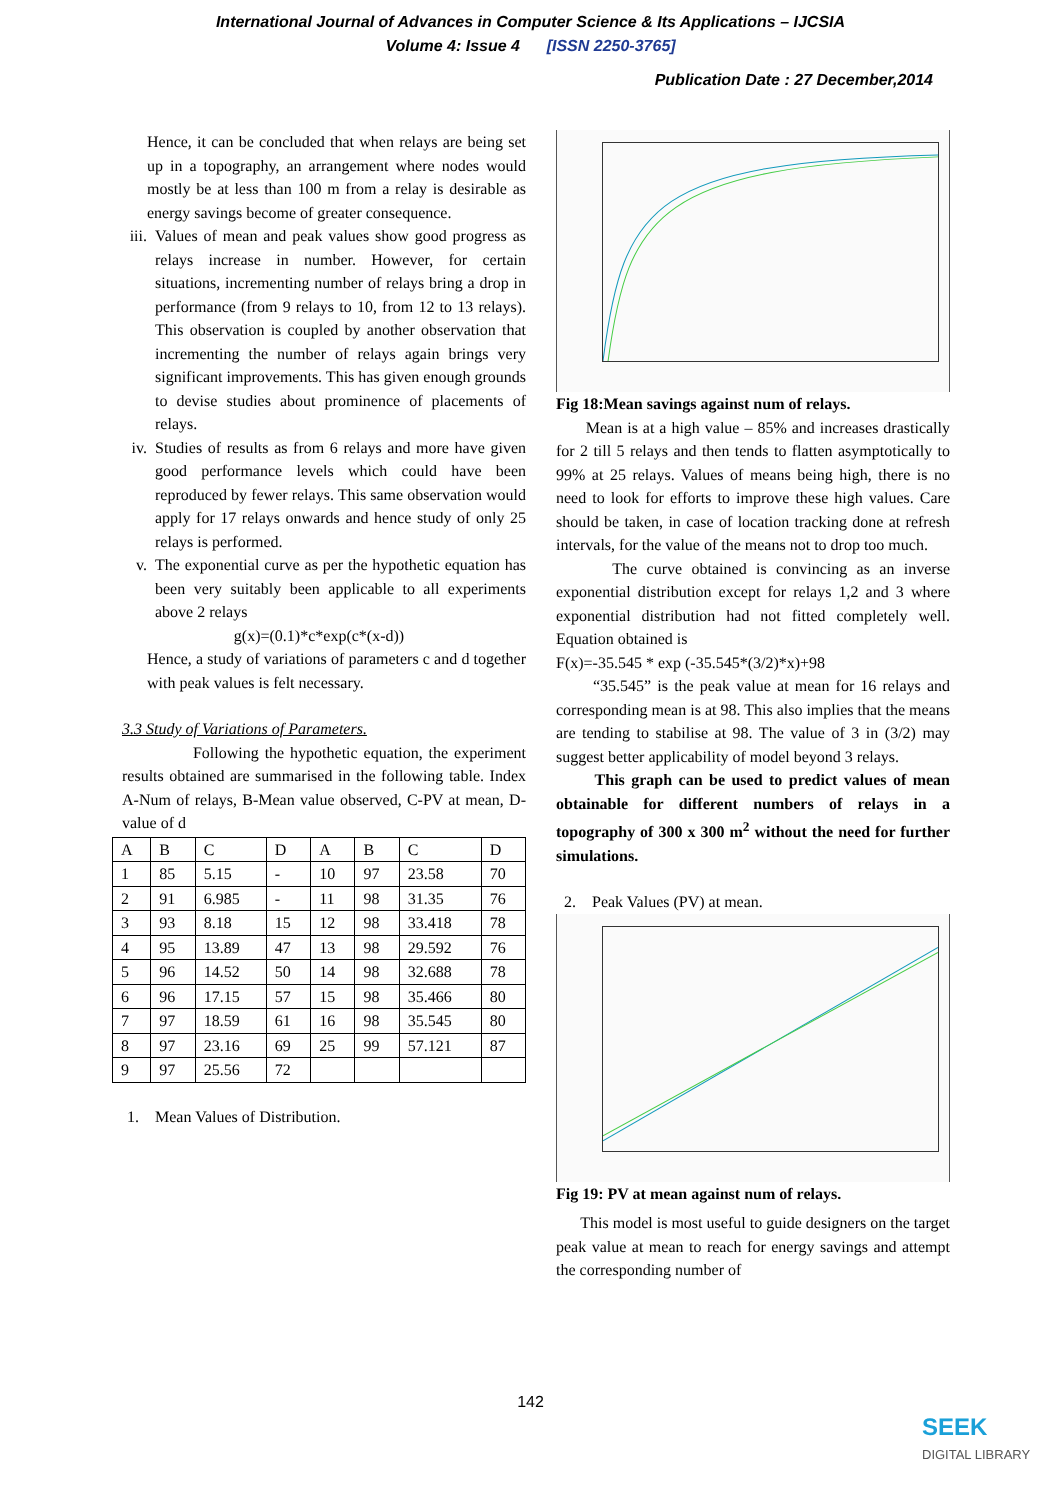International Journal of Advances in Computer Science & Its Applications – IJCSIA
Volume 4: Issue 4 [ISSN 2250-3765]
Publication Date : 27 December,2014
Hence, it can be concluded that when relays are being set up in a topography, an arrangement where nodes would mostly be at less than 100 m from a relay is desirable as energy savings become of greater consequence.
iii.
Values of mean and peak values show good progress as relays increase in number. However, for certain situations, incrementing number of relays bring a drop in performance (from 9 relays to 10, from 12 to 13 relays). This observation is coupled by another observation that incrementing the number of relays again brings very significant improvements. This has given enough grounds to devise studies about prominence of placements of relays.
iv. Studies of results as from 6 relays and more have given good performance levels which could have been reproduced by fewer relays. This same observation would apply for 17 relays onwards and hence study of only 25 relays is performed.
v. The exponential curve as per the hypothetic equation has been very suitably been applicable to all experiments above 2 relays
g(x)=(0.1)*c*exp(c*(x-d))
Hence, a study of variations of parameters c and d together with peak values is felt necessary.
3.3 Study of Variations of Parameters.
Following the hypothetic equation, the experiment results obtained are summarised in the following table. Index A-Num of relays, B-Mean value observed, C-PV at mean, D-value of d
| A | B | C | D | A | B | C | D |
| 1 | 85 | 5.15 | - | 10 | 97 | 23.58 | 70 |
| 2 | 91 | 6.985 | - | 11 | 98 | 31.35 | 76 |
| 3 | 93 | 8.18 | 15 | 12 | 98 | 33.418 | 78 |
| 4 | 95 | 13.89 | 47 | 13 | 98 | 29.592 | 76 |
| 5 | 96 | 14.52 | 50 | 14 | 98 | 32.688 | 78 |
| 6 | 96 | 17.15 | 57 | 15 | 98 | 35.466 | 80 |
| 7 | 97 | 18.59 | 61 | 16 | 98 | 35.545 | 80 |
| 8 | 97 | 23.16 | 69 | 25 | 99 | 57.121 | 87 |
| 9 | 97 | 25.56 | 72 | | | | |
1. Mean Values of Distribution.
Fig 18:Mean savings against num of relays.
Mean is at a high value – 85% and increases drastically for 2 till 5 relays and then tends to flatten asymptotically to 99% at 25 relays. Values of means being high, there is no need to look for efforts to improve these high values. Care should be taken, in case of location tracking done at refresh intervals, for the value of the means not to drop too much.
The curve obtained is convincing as an inverse exponential distribution except for relays 1,2 and 3 where exponential distribution had not fitted completely well. Equation obtained is
F(x)=-35.545 * exp (-35.545*(3/2)*x)+98
“35.545” is the peak value at mean for 16 relays and corresponding mean is at 98. This also implies that the means are tending to stabilise at 98. The value of 3 in (3/2) may suggest better applicability of model beyond 3 relays.
This graph can be used to predict values of mean obtainable for different numbers of relays in a topography of 300 x 300 m<sup>2</sup> without the need for further simulations.
2. Peak Values (PV) at mean.
Fig 19: PV at mean against num of relays.
This model is most useful to guide designers on the target peak value at mean to reach for energy savings and attempt the corresponding number of
142
SEEK
DIGITAL LIBRARY